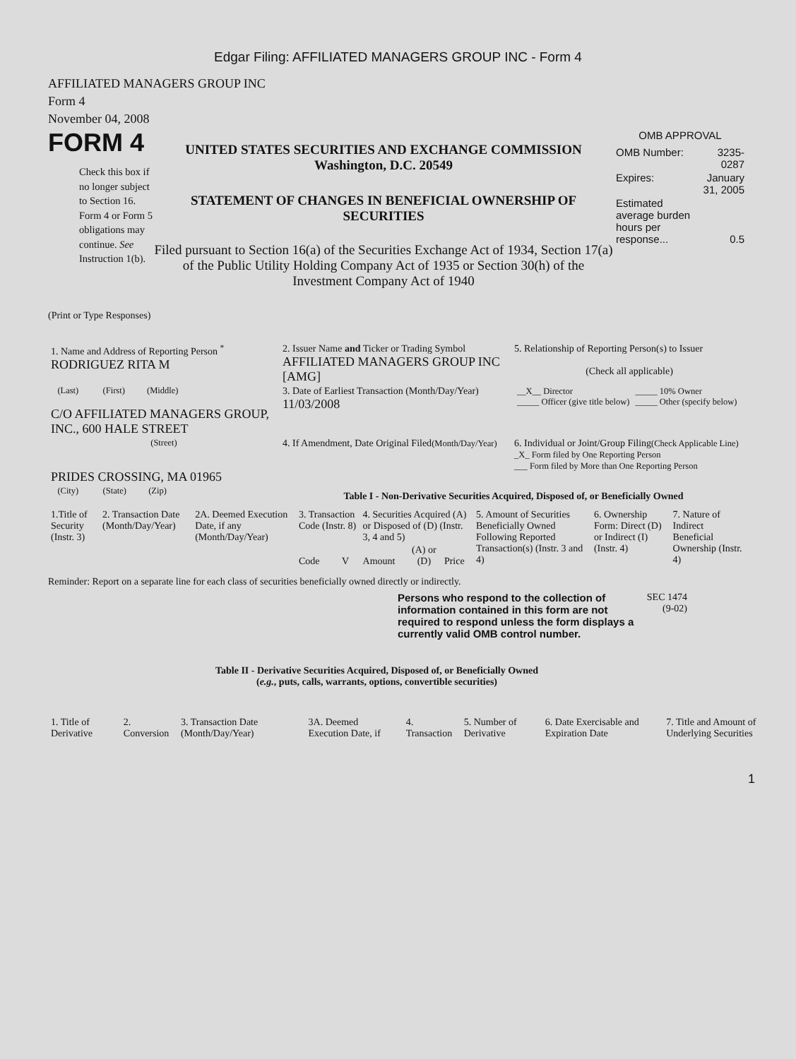Edgar Filing: AFFILIATED MANAGERS GROUP INC - Form 4
AFFILIATED MANAGERS GROUP INC
Form 4
November 04, 2008
FORM 4
Check this box if no longer subject to Section 16. Form 4 or Form 5 obligations may continue. See Instruction 1(b).
UNITED STATES SECURITIES AND EXCHANGE COMMISSION
Washington, D.C. 20549
STATEMENT OF CHANGES IN BENEFICIAL OWNERSHIP OF SECURITIES
Filed pursuant to Section 16(a) of the Securities Exchange Act of 1934, Section 17(a) of the Public Utility Holding Company Act of 1935 or Section 30(h) of the Investment Company Act of 1940
OMB APPROVAL
| OMB Number: | 3235-0287 |
| Expires: | January 31, 2005 |
| Estimated average burden hours per response... | 0.5 |
(Print or Type Responses)
| 1. Name and Address of Reporting Person <sup>*</sup> RODRIGUEZ RITA M | 2. Issuer Name and Ticker or Trading Symbol AFFILIATED MANAGERS GROUP INC [AMG] | 5. Relationship of Reporting Person(s) to Issuer (Check all applicable) |
| (Last) (First) (Middle) C/O AFFILIATED MANAGERS GROUP, INC., 600 HALE STREET | 3. Date of Earliest Transaction (Month/Day/Year) 11/03/2008 | / __X__ Director _____ Officer (give title below) / _____ 10% Owner _____ Other (specify below) / |
| (Street) PRIDES CROSSING, MA 01965 | 4. If Amendment, Date Original Filed (Month/Day/Year) | 6. Individual or Joint/Group Filing (Check Applicable Line) _X_ Form filed by One Reporting Person ___ Form filed by More than One Reporting Person |
| (City) (State) (Zip) | Table I - Non-Derivative Securities Acquired, Disposed of, or Beneficially Owned | |
| 1.Title of Security (Instr. 3) | 2. Transaction Date (Month/Day/Year) | 2A. Deemed Execution Date, if any (Month/Day/Year) | 3. Transaction Code (Instr. 8) | | 4. Securities Acquired (A) or Disposed of (D) (Instr. 3, 4 and 5) | | | 5. Amount of Securities Beneficially Owned Following Reported Transaction(s) (Instr. 3 and 4) | 6. Ownership Form: Direct (D) or Indirect (I) (Instr. 4) | 7. Nature of Indirect Beneficial Ownership (Instr. 4) |
| | | | Code | V | Amount | (A) or (D) | Price | | | |
Reminder: Report on a separate line for each class of securities beneficially owned directly or indirectly.
Persons who respond to the collection of information contained in this form are not required to respond unless the form displays a currently valid OMB control number.
SEC 1474
(9-02)
Table II - Derivative Securities Acquired, Disposed of, or Beneficially Owned
(e.g., puts, calls, warrants, options, convertible securities)
| 1. Title of Derivative | 2. Conversion | 3. Transaction Date (Month/Day/Year) | 3A. Deemed Execution Date, if | 4. Transaction | 5. Number of Derivative | 6. Date Exercisable and Expiration Date | 7. Title and Amount of Underlying Securities |
1